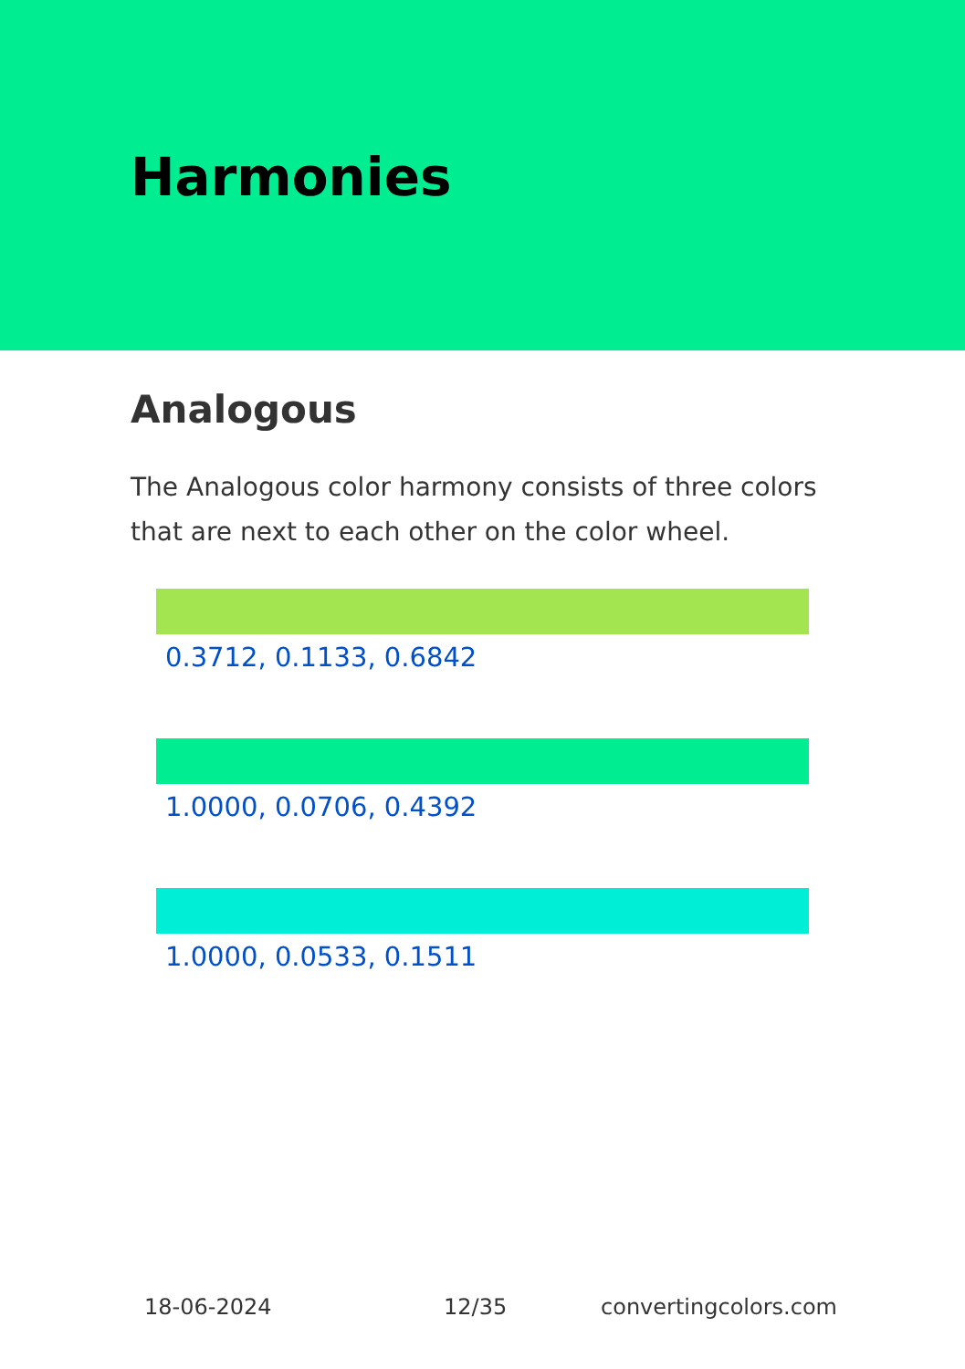Harmonies
Analogous
The Analogous color harmony consists of three colors that are next to each other on the color wheel.
0.3712, 0.1133, 0.6842
1.0000, 0.0706, 0.4392
1.0000, 0.0533, 0.1511
18-06-2024 12/35 convertingcolors.com